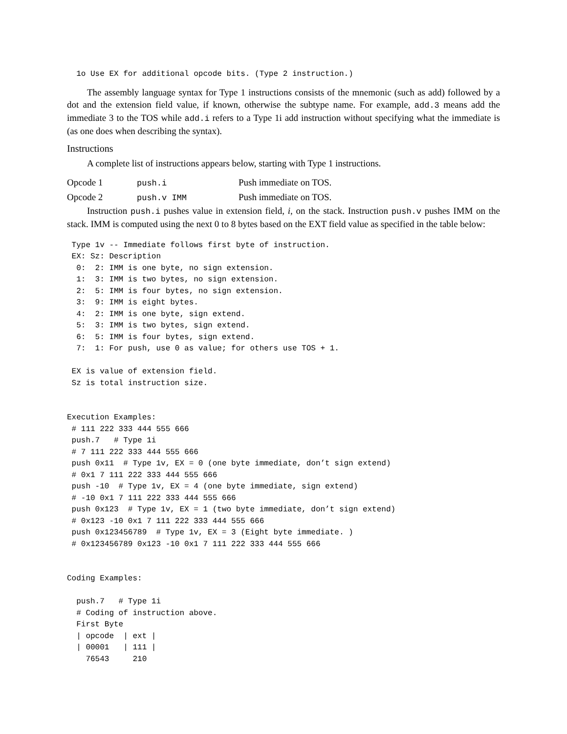1o Use EX for additional opcode bits. (Type 2 instruction.)
The assembly language syntax for Type 1 instructions consists of the mnemonic (such as add) followed by a dot and the extension field value, if known, otherwise the subtype name. For example, add.3 means add the immediate 3 to the TOS while add.i refers to a Type 1i add instruction without specifying what the immediate is (as one does when describing the syntax).
Instructions
A complete list of instructions appears below, starting with Type 1 instructions.
| Opcode 1 | push.i | Push immediate on TOS. |
| Opcode 2 | push.v IMM | Push immediate on TOS. |
Instruction push.i pushes value in extension field, i, on the stack. Instruction push.v pushes IMM on the stack. IMM is computed using the next 0 to 8 bytes based on the EXT field value as specified in the table below:
 Type 1v -- Immediate follows first byte of instruction.
 EX: Sz: Description
  0:  2: IMM is one byte, no sign extension.
  1:  3: IMM is two bytes, no sign extension.
  2:  5: IMM is four bytes, no sign extension.
  3:  9: IMM is eight bytes.
  4:  2: IMM is one byte, sign extend.
  5:  3: IMM is two bytes, sign extend.
  6:  5: IMM is four bytes, sign extend.
  7:  1: For push, use 0 as value; for others use TOS + 1.

 EX is value of extension field.
 Sz is total instruction size.


Execution Examples:
 # 111 222 333 444 555 666
 push.7   # Type 1i
 # 7 111 222 333 444 555 666
 push 0x11  # Type 1v, EX = 0 (one byte immediate, don’t sign extend)
 # 0x1 7 111 222 333 444 555 666
 push -10  # Type 1v, EX = 4 (one byte immediate, sign extend)
 # -10 0x1 7 111 222 333 444 555 666
 push 0x123  # Type 1v, EX = 1 (two byte immediate, don’t sign extend)
 # 0x123 -10 0x1 7 111 222 333 444 555 666
 push 0x123456789  # Type 1v, EX = 3 (Eight byte immediate. )
 # 0x123456789 0x123 -10 0x1 7 111 222 333 444 555 666


Coding Examples:

  push.7   # Type 1i
  # Coding of instruction above.
  First Byte
  | opcode  | ext |
  | 00001   | 111 |
    76543     210